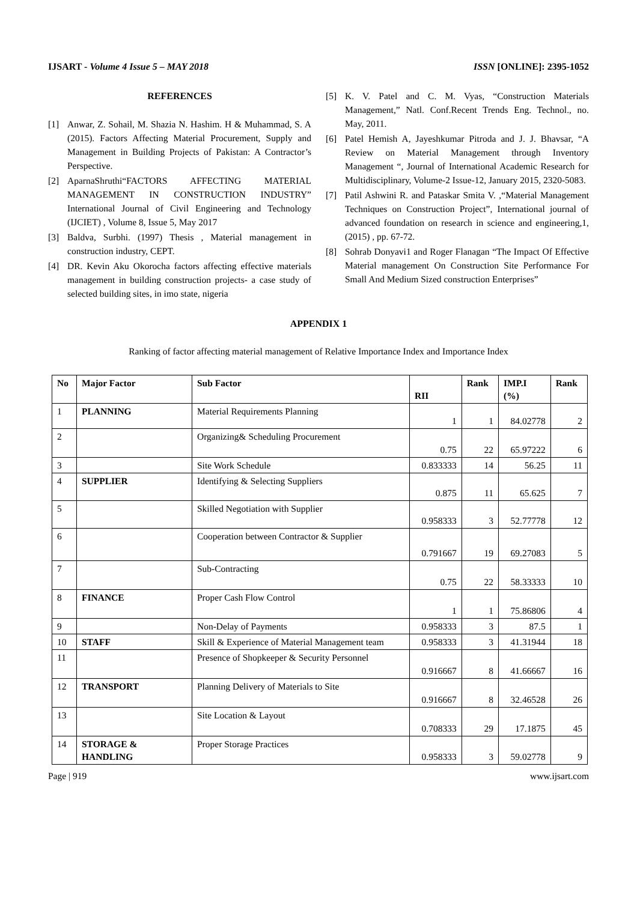IJSART - Volume 4 Issue 5 – MAY 2018 ISSN [ONLINE]: 2395-1052
REFERENCES
[1] Anwar, Z. Sohail, M. Shazia N. Hashim. H & Muhammad, S. A (2015). Factors Affecting Material Procurement, Supply and Management in Building Projects of Pakistan: A Contractor’s Perspective.
[2] AparnaShruthi“FACTORS AFFECTING MATERIAL MANAGEMENT IN CONSTRUCTION INDUSTRY” International Journal of Civil Engineering and Technology (IJCIET) , Volume 8, Issue 5, May 2017
[3] Baldva, Surbhi. (1997) Thesis , Material management in construction industry, CEPT.
[4] DR. Kevin Aku Okorocha factors affecting effective materials management in building construction projects- a case study of selected building sites, in imo state, nigeria
[5] K. V. Patel and C. M. Vyas, “Construction Materials Management,” Natl. Conf.Recent Trends Eng. Technol., no. May, 2011.
[6] Patel Hemish A, Jayeshkumar Pitroda and J. J. Bhavsar, “A Review on Material Management through Inventory Management “, Journal of International Academic Research for Multidisciplinary, Volume-2 Issue-12, January 2015, 2320-5083.
[7] Patil Ashwini R. and Pataskar Smita V. ,“Material Management Techniques on Construction Project”, International journal of advanced foundation on research in science and engineering,1, (2015) , pp. 67-72.
[8] Sohrab Donyavi1 and Roger Flanagan “The Impact Of Effective Material management On Construction Site Performance For Small And Medium Sized construction Enterprises”
APPENDIX 1
Ranking of factor affecting material management of Relative Importance Index and Importance Index
| No | Major Factor | Sub Factor | RII | Rank | IMP.I (%) | Rank |
| --- | --- | --- | --- | --- | --- | --- |
| 1 | PLANNING | Material Requirements Planning | 1 | 1 | 84.02778 | 2 |
| 2 | | Organizing& Scheduling Procurement | 0.75 | 22 | 65.97222 | 6 |
| 3 | | Site Work Schedule | 0.833333 | 14 | 56.25 | 11 |
| 4 | SUPPLIER | Identifying & Selecting Suppliers | 0.875 | 11 | 65.625 | 7 |
| 5 | | Skilled Negotiation with Supplier | 0.958333 | 3 | 52.77778 | 12 |
| 6 | | Cooperation between Contractor & Supplier | 0.791667 | 19 | 69.27083 | 5 |
| 7 | | Sub-Contracting | 0.75 | 22 | 58.33333 | 10 |
| 8 | FINANCE | Proper Cash Flow Control | 1 | 1 | 75.86806 | 4 |
| 9 | | Non-Delay of Payments | 0.958333 | 3 | 87.5 | 1 |
| 10 | STAFF | Skill & Experience of Material Management team | 0.958333 | 3 | 41.31944 | 18 |
| 11 | | Presence of Shopkeeper & Security Personnel | 0.916667 | 8 | 41.66667 | 16 |
| 12 | TRANSPORT | Planning Delivery of Materials to Site | 0.916667 | 8 | 32.46528 | 26 |
| 13 | | Site Location & Layout | 0.708333 | 29 | 17.1875 | 45 |
| 14 | STORAGE & HANDLING | Proper Storage Practices | 0.958333 | 3 | 59.02778 | 9 |
Page | 919 www.ijsart.com